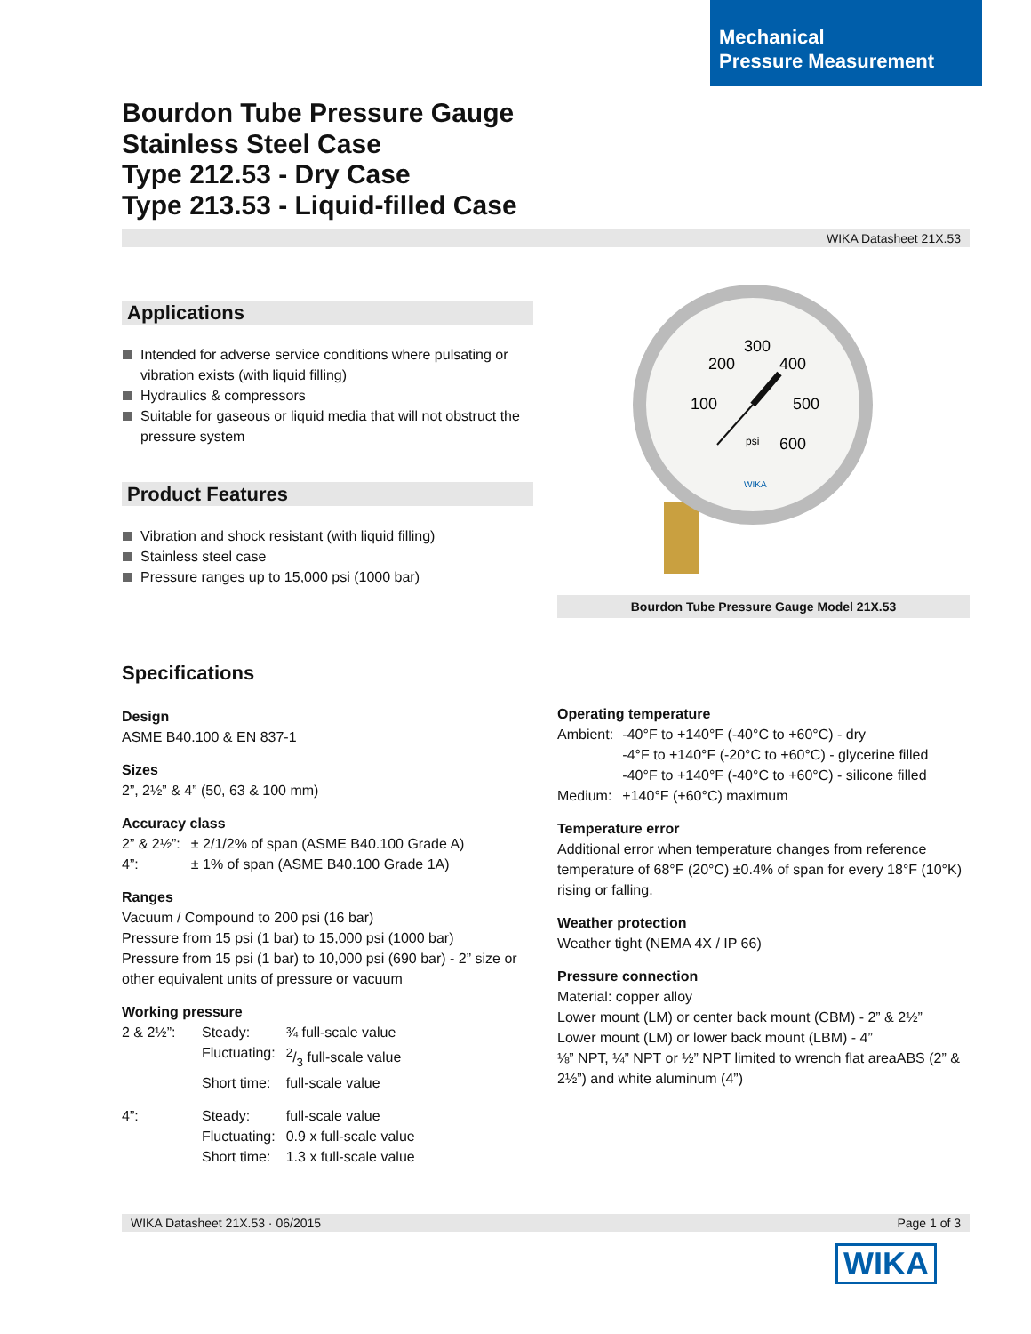Mechanical
Pressure Measurement
Bourdon Tube Pressure Gauge
Stainless Steel Case
Type 212.53 - Dry Case
Type 213.53 - Liquid-filled Case
WIKA Datasheet 21X.53
Applications
Intended for adverse service conditions where pulsating or vibration exists (with liquid filling)
Hydraulics & compressors
Suitable for gaseous or liquid media that will not obstruct the pressure system
Product Features
Vibration and shock resistant (with liquid filling)
Stainless steel case
Pressure ranges up to 15,000 psi (1000 bar)
300
200
400
100
500
600
psi
WIKA
Bourdon Tube Pressure Gauge Model 21X.53
Specifications
Design
ASME B40.100 & EN 837-1
Sizes
2”, 2½” & 4” (50, 63 & 100 mm)
Accuracy class
| 2” & 2½”: | ± 2/1/2% of span (ASME B40.100 Grade A) |
| 4”: | ± 1% of span (ASME B40.100 Grade 1A) |
Ranges
Vacuum / Compound to 200 psi (16 bar)
Pressure from 15 psi (1 bar) to 15,000 psi (1000 bar)
Pressure from 15 psi (1 bar) to 10,000 psi (690 bar) - 2” size or other equivalent units of pressure or vacuum
Working pressure
| 2 & 2½”: | Steady: | ¾ full-scale value |
| | Fluctuating: | 2/3 full-scale value |
| | Short time: | full-scale value |
| 4”: | Steady: | full-scale value |
| | Fluctuating: | 0.9 x full-scale value |
| | Short time: | 1.3 x full-scale value |
Operating temperature
| Ambient: | -40°F to +140°F (-40°C to +60°C) - dry -4°F to +140°F (-20°C to +60°C) - glycerine filled -40°F to +140°F (-40°C to +60°C) - silicone filled |
| Medium: | +140°F (+60°C) maximum |
Temperature error
Additional error when temperature changes from reference temperature of 68°F (20°C) ±0.4% of span for every 18°F (10°K) rising or falling.
Weather protection
Weather tight (NEMA 4X / IP 66)
Pressure connection
Material: copper alloy
Lower mount (LM) or center back mount (CBM) - 2” & 2½”
Lower mount (LM) or lower back mount (LBM) - 4”
⅛” NPT, ¼” NPT or ½” NPT limited to wrench flat areaABS (2” & 2½”) and white aluminum (4”)
WIKA Datasheet 21X.53 · 06/2015 Page 1 of 3
WIKA